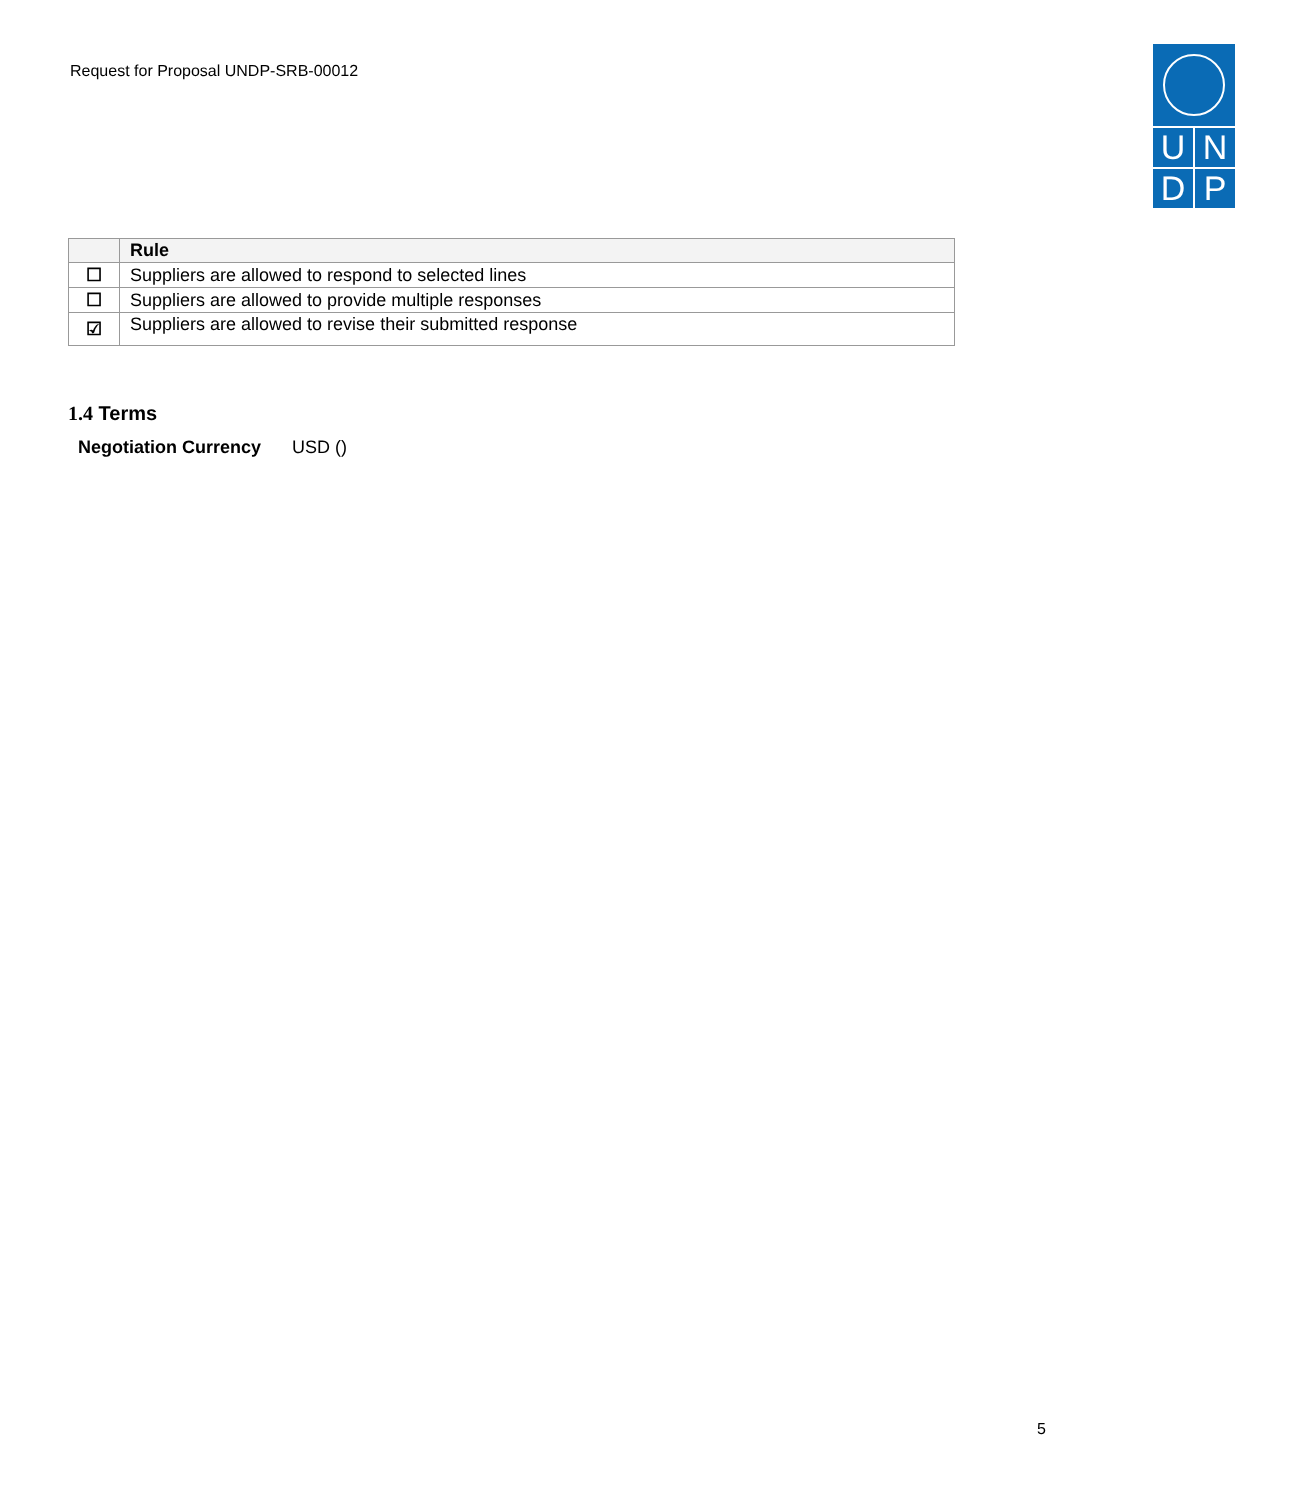Request for Proposal UNDP-SRB-00012
UNDP
| | Rule |
| --- | --- |
| ☐ | Suppliers are allowed to respond to selected lines |
| ☐ | Suppliers are allowed to provide multiple responses |
| ☑ | Suppliers are allowed to revise their submitted response |
1.4 Terms
Negotiation Currency USD ()
5